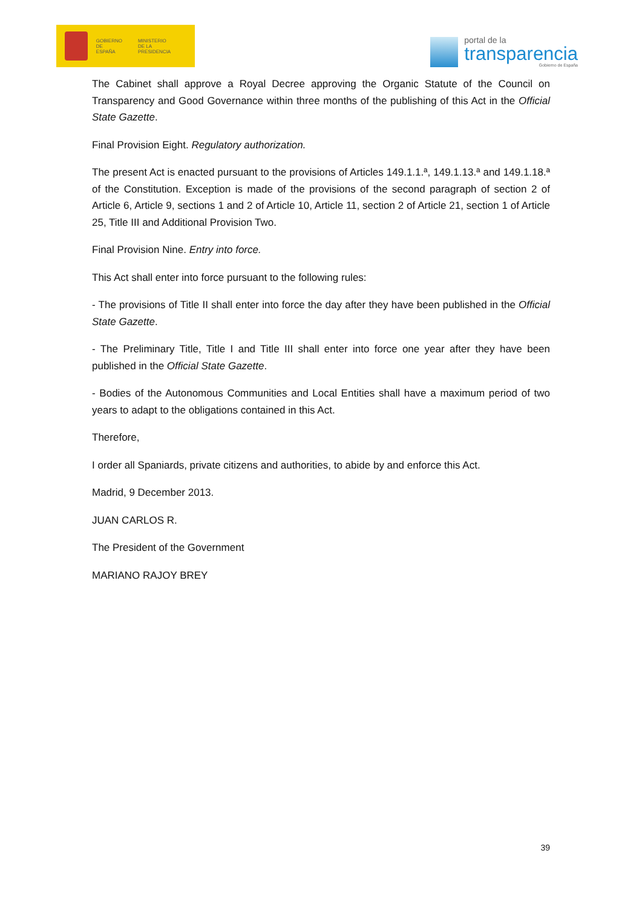GOBIERNO
DE ESPAÑA
MINISTERIO
DE LA PRESIDENCIA
portal de la
transparencia
Gobierno de España
The Cabinet shall approve a Royal Decree approving the Organic Statute of the Council on Transparency and Good Governance within three months of the publishing of this Act in the Official State Gazette.
Final Provision Eight. Regulatory authorization.
The present Act is enacted pursuant to the provisions of Articles 149.1.1.ª, 149.1.13.ª and 149.1.18.ª of the Constitution. Exception is made of the provisions of the second paragraph of section 2 of Article 6, Article 9, sections 1 and 2 of Article 10, Article 11, section 2 of Article 21, section 1 of Article 25, Title III and Additional Provision Two.
Final Provision Nine. Entry into force.
This Act shall enter into force pursuant to the following rules:
- The provisions of Title II shall enter into force the day after they have been published in the Official State Gazette.
- The Preliminary Title, Title I and Title III shall enter into force one year after they have been published in the Official State Gazette.
- Bodies of the Autonomous Communities and Local Entities shall have a maximum period of two years to adapt to the obligations contained in this Act.
Therefore,
I order all Spaniards, private citizens and authorities, to abide by and enforce this Act.
Madrid, 9 December 2013.
JUAN CARLOS R.
The President of the Government
MARIANO RAJOY BREY
39